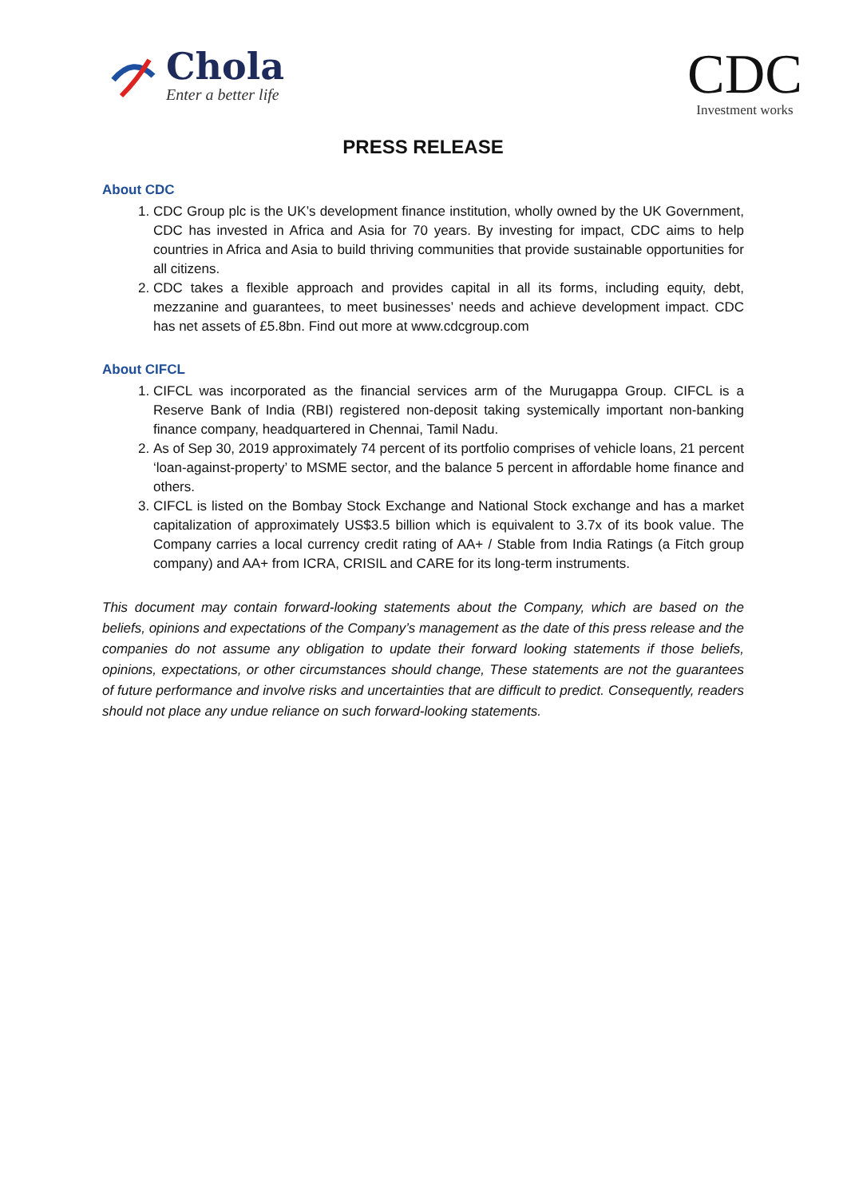Chola
Enter a better life
CDC
Investment works
PRESS RELEASE
About CDC
1. CDC Group plc is the UK’s development finance institution, wholly owned by the UK Government, CDC has invested in Africa and Asia for 70 years. By investing for impact, CDC aims to help countries in Africa and Asia to build thriving communities that provide sustainable opportunities for all citizens.
2. CDC takes a flexible approach and provides capital in all its forms, including equity, debt, mezzanine and guarantees, to meet businesses’ needs and achieve development impact. CDC has net assets of £5.8bn. Find out more at www.cdcgroup.com
About CIFCL
1. CIFCL was incorporated as the financial services arm of the Murugappa Group. CIFCL is a Reserve Bank of India (RBI) registered non-deposit taking systemically important non-banking finance company, headquartered in Chennai, Tamil Nadu.
2. As of Sep 30, 2019 approximately 74 percent of its portfolio comprises of vehicle loans, 21 percent ‘loan-against-property’ to MSME sector, and the balance 5 percent in affordable home finance and others.
3. CIFCL is listed on the Bombay Stock Exchange and National Stock exchange and has a market capitalization of approximately US$3.5 billion which is equivalent to 3.7x of its book value. The Company carries a local currency credit rating of AA+ / Stable from India Ratings (a Fitch group company) and AA+ from ICRA, CRISIL and CARE for its long-term instruments.
This document may contain forward-looking statements about the Company, which are based on the beliefs, opinions and expectations of the Company’s management as the date of this press release and the companies do not assume any obligation to update their forward looking statements if those beliefs, opinions, expectations, or other circumstances should change, These statements are not the guarantees of future performance and involve risks and uncertainties that are difficult to predict. Consequently, readers should not place any undue reliance on such forward-looking statements.